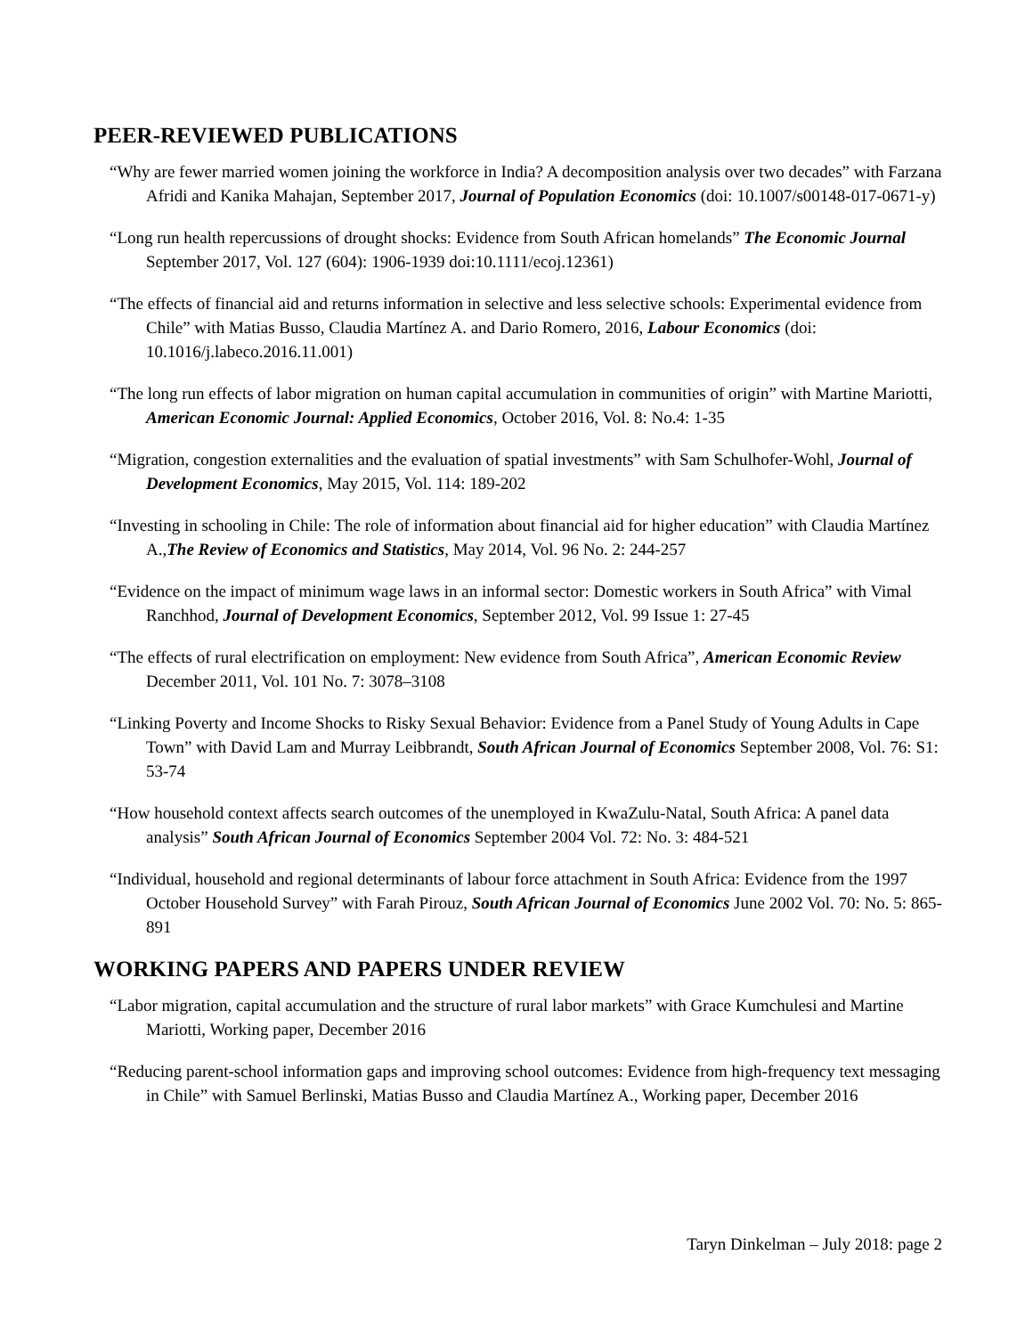PEER-REVIEWED PUBLICATIONS
“Why are fewer married women joining the workforce in India? A decomposition analysis over two decades” with Farzana Afridi and Kanika Mahajan, September 2017, Journal of Population Economics (doi: 10.1007/s00148-017-0671-y)
“Long run health repercussions of drought shocks: Evidence from South African homelands” The Economic Journal September 2017, Vol. 127 (604): 1906-1939 doi:10.1111/ecoj.12361)
“The effects of financial aid and returns information in selective and less selective schools: Experimental evidence from Chile” with Matias Busso, Claudia Martínez A. and Dario Romero, 2016, Labour Economics (doi: 10.1016/j.labeco.2016.11.001)
“The long run effects of labor migration on human capital accumulation in communities of origin” with Martine Mariotti, American Economic Journal: Applied Economics, October 2016, Vol. 8: No.4: 1-35
“Migration, congestion externalities and the evaluation of spatial investments” with Sam Schulhofer-Wohl, Journal of Development Economics, May 2015, Vol. 114: 189-202
“Investing in schooling in Chile: The role of information about financial aid for higher education” with Claudia Martínez A.,The Review of Economics and Statistics, May 2014, Vol. 96 No. 2: 244-257
“Evidence on the impact of minimum wage laws in an informal sector: Domestic workers in South Africa” with Vimal Ranchhod, Journal of Development Economics, September 2012, Vol. 99 Issue 1: 27-45
“The effects of rural electrification on employment: New evidence from South Africa”, American Economic Review December 2011, Vol. 101 No. 7: 3078–3108
“Linking Poverty and Income Shocks to Risky Sexual Behavior: Evidence from a Panel Study of Young Adults in Cape Town” with David Lam and Murray Leibbrandt, South African Journal of Economics September 2008, Vol. 76: S1: 53-74
“How household context affects search outcomes of the unemployed in KwaZulu-Natal, South Africa: A panel data analysis” South African Journal of Economics September 2004 Vol. 72: No. 3: 484-521
“Individual, household and regional determinants of labour force attachment in South Africa: Evidence from the 1997 October Household Survey” with Farah Pirouz, South African Journal of Economics June 2002 Vol. 70: No. 5: 865-891
WORKING PAPERS AND PAPERS UNDER REVIEW
“Labor migration, capital accumulation and the structure of rural labor markets” with Grace Kumchulesi and Martine Mariotti, Working paper, December 2016
“Reducing parent-school information gaps and improving school outcomes: Evidence from high-frequency text messaging in Chile” with Samuel Berlinski, Matias Busso and Claudia Martínez A., Working paper, December 2016
Taryn Dinkelman – July 2018: page 2